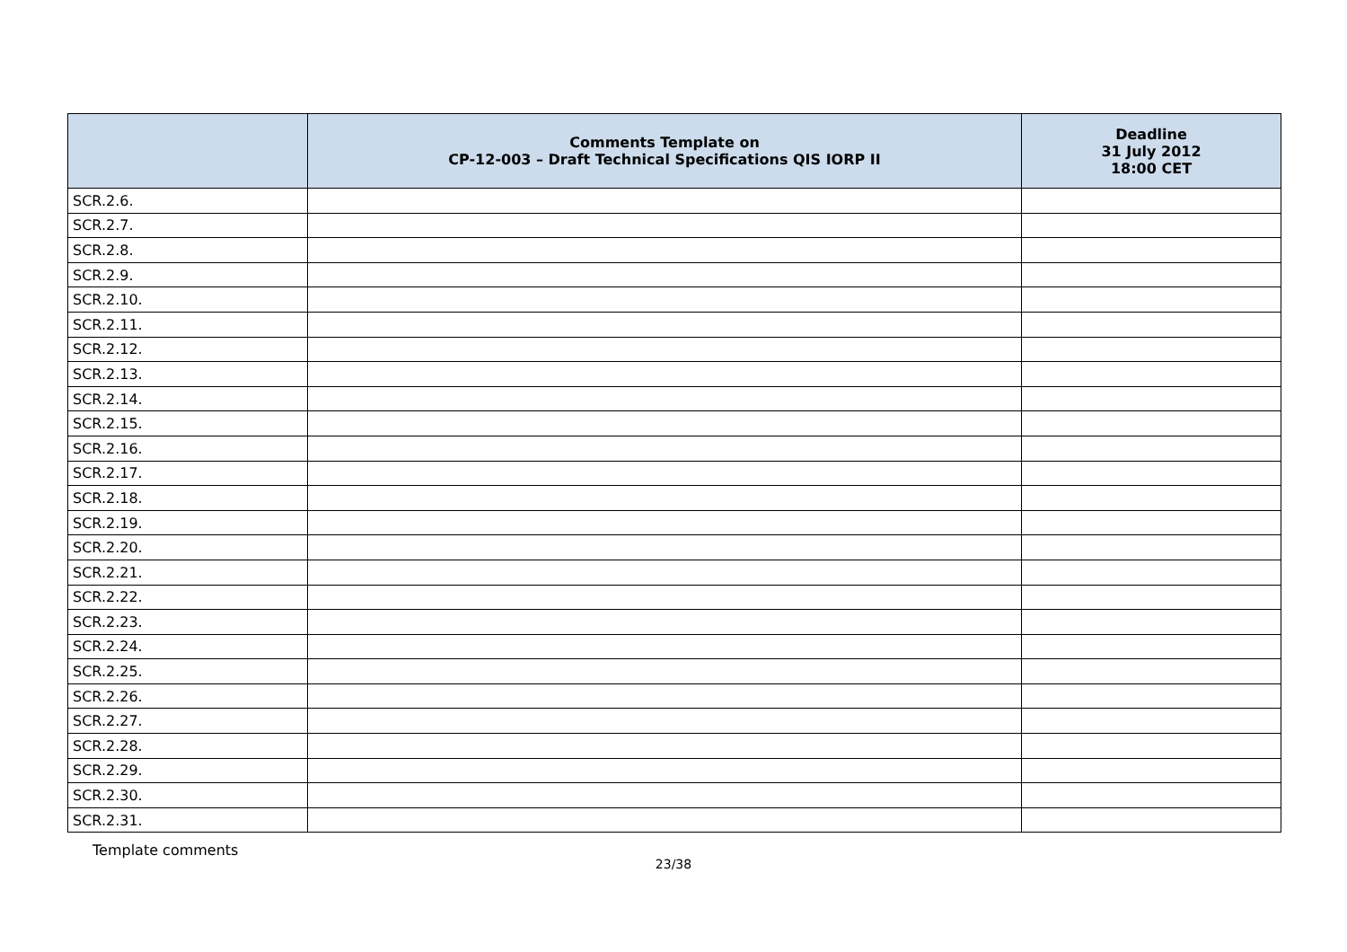| | Comments Template on CP-12-003 – Draft Technical Specifications QIS IORP II | Deadline 31 July 2012 18:00 CET |
| --- | --- | --- |
| SCR.2.6. | | |
| SCR.2.7. | | |
| SCR.2.8. | | |
| SCR.2.9. | | |
| SCR.2.10. | | |
| SCR.2.11. | | |
| SCR.2.12. | | |
| SCR.2.13. | | |
| SCR.2.14. | | |
| SCR.2.15. | | |
| SCR.2.16. | | |
| SCR.2.17. | | |
| SCR.2.18. | | |
| SCR.2.19. | | |
| SCR.2.20. | | |
| SCR.2.21. | | |
| SCR.2.22. | | |
| SCR.2.23. | | |
| SCR.2.24. | | |
| SCR.2.25. | | |
| SCR.2.26. | | |
| SCR.2.27. | | |
| SCR.2.28. | | |
| SCR.2.29. | | |
| SCR.2.30. | | |
| SCR.2.31. | | |
Template comments
23/38